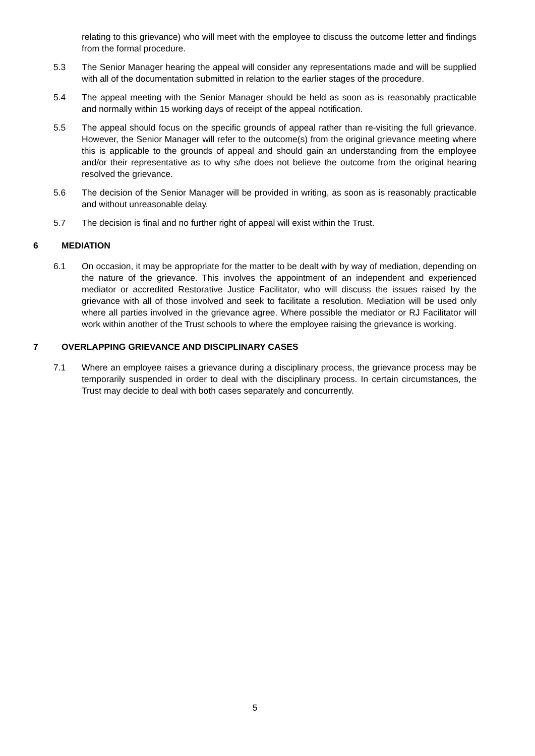relating to this grievance) who will meet with the employee to discuss the outcome letter and findings from the formal procedure.
5.3 The Senior Manager hearing the appeal will consider any representations made and will be supplied with all of the documentation submitted in relation to the earlier stages of the procedure.
5.4 The appeal meeting with the Senior Manager should be held as soon as is reasonably practicable and normally within 15 working days of receipt of the appeal notification.
5.5 The appeal should focus on the specific grounds of appeal rather than re-visiting the full grievance. However, the Senior Manager will refer to the outcome(s) from the original grievance meeting where this is applicable to the grounds of appeal and should gain an understanding from the employee and/or their representative as to why s/he does not believe the outcome from the original hearing resolved the grievance.
5.6 The decision of the Senior Manager will be provided in writing, as soon as is reasonably practicable and without unreasonable delay.
5.7 The decision is final and no further right of appeal will exist within the Trust.
6 MEDIATION
6.1 On occasion, it may be appropriate for the matter to be dealt with by way of mediation, depending on the nature of the grievance. This involves the appointment of an independent and experienced mediator or accredited Restorative Justice Facilitator, who will discuss the issues raised by the grievance with all of those involved and seek to facilitate a resolution. Mediation will be used only where all parties involved in the grievance agree. Where possible the mediator or RJ Facilitator will work within another of the Trust schools to where the employee raising the grievance is working.
7 OVERLAPPING GRIEVANCE AND DISCIPLINARY CASES
7.1 Where an employee raises a grievance during a disciplinary process, the grievance process may be temporarily suspended in order to deal with the disciplinary process. In certain circumstances, the Trust may decide to deal with both cases separately and concurrently.
5